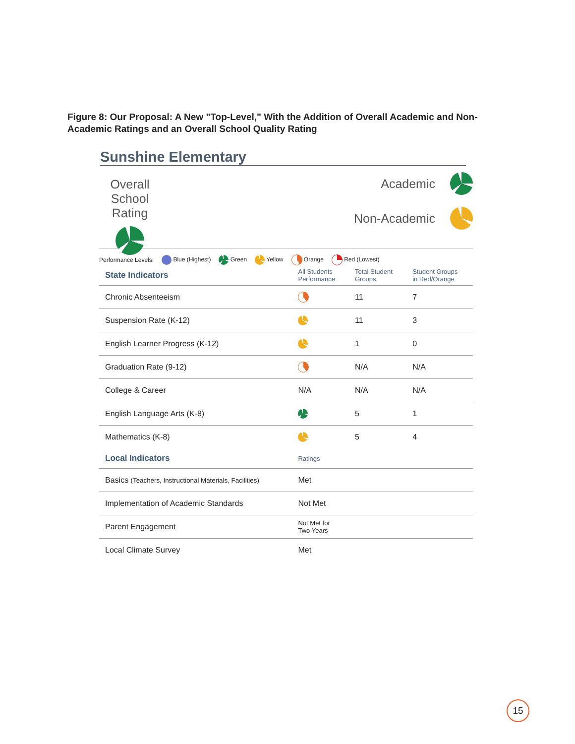Figure 8: Our Proposal: A New "Top-Level," With the Addition of Overall Academic and Non-Academic Ratings and an Overall School Quality Rating
Sunshine Elementary
Overall School Rating
Academic
Non-Academic
Performance Levels: Blue (Highest) Green Yellow Orange Red (Lowest)
| State Indicators | All Students Performance | Total Student Groups | Student Groups in Red/Orange |
| --- | --- | --- | --- |
| Chronic Absenteeism | | 11 | 7 |
| Suspension Rate (K-12) | | 11 | 3 |
| English Learner Progress (K-12) | | 1 | 0 |
| Graduation Rate (9-12) | | N/A | N/A |
| College & Career | N/A | N/A | N/A |
| English Language Arts (K-8) | | 5 | 1 |
| Mathematics (K-8) | | 5 | 4 |
| Local Indicators | Ratings | | |
| Basics (Teachers, Instructional Materials, Facilities) | Met | | |
| Implementation of Academic Standards | Not Met | | |
| Parent Engagement | Not Met for Two Years | | |
| Local Climate Survey | Met | | |
15